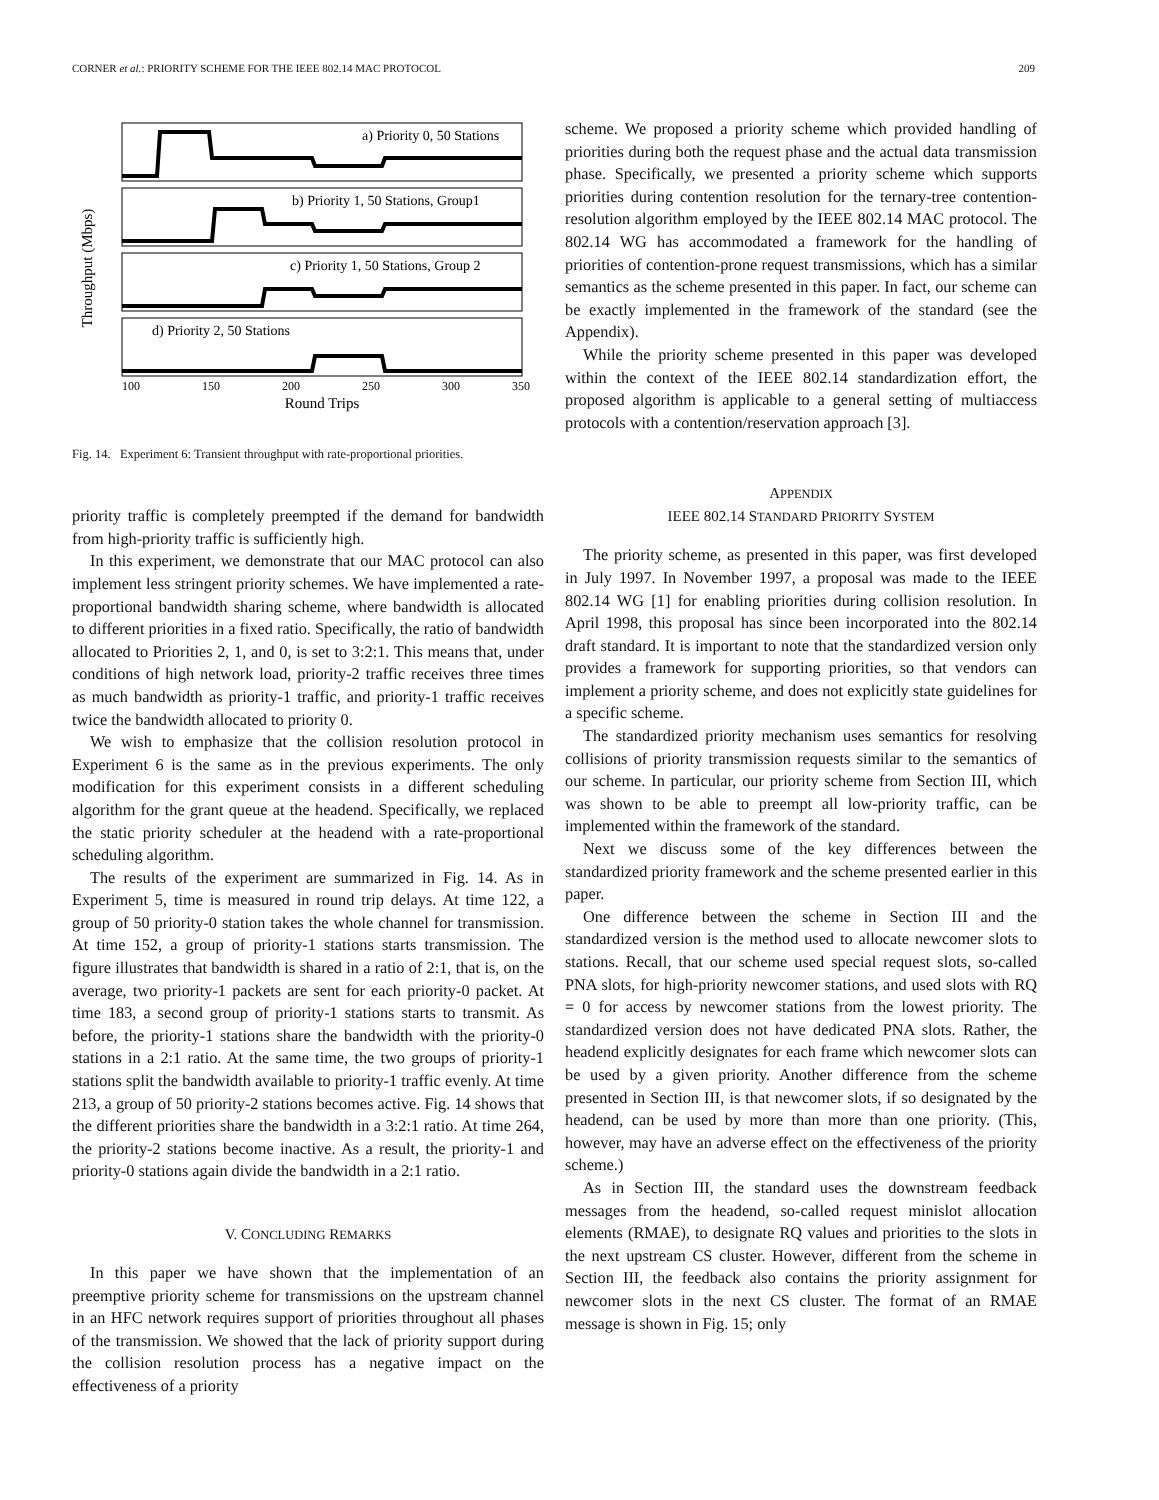CORNER et al.: PRIORITY SCHEME FOR THE IEEE 802.14 MAC PROTOCOL 209
Throughput (Mbps)
a) Priority 0, 50 Stations
b) Priority 1, 50 Stations, Group1
c) Priority 1, 50 Stations, Group 2
d) Priority 2, 50 Stations
100
150
200
250
300
350
Round Trips
Fig. 14. Experiment 6: Transient throughput with rate-proportional priorities.
priority traffic is completely preempted if the demand for bandwidth from high-priority traffic is sufficiently high.
In this experiment, we demonstrate that our MAC protocol can also implement less stringent priority schemes. We have implemented a rate-proportional bandwidth sharing scheme, where bandwidth is allocated to different priorities in a fixed ratio. Specifically, the ratio of bandwidth allocated to Priorities 2, 1, and 0, is set to 3:2:1. This means that, under conditions of high network load, priority-2 traffic receives three times as much bandwidth as priority-1 traffic, and priority-1 traffic receives twice the bandwidth allocated to priority 0.
We wish to emphasize that the collision resolution protocol in Experiment 6 is the same as in the previous experiments. The only modification for this experiment consists in a different scheduling algorithm for the grant queue at the headend. Specifically, we replaced the static priority scheduler at the headend with a rate-proportional scheduling algorithm.
The results of the experiment are summarized in Fig. 14. As in Experiment 5, time is measured in round trip delays. At time 122, a group of 50 priority-0 station takes the whole channel for transmission. At time 152, a group of priority-1 stations starts transmission. The figure illustrates that bandwidth is shared in a ratio of 2:1, that is, on the average, two priority-1 packets are sent for each priority-0 packet. At time 183, a second group of priority-1 stations starts to transmit. As before, the priority-1 stations share the bandwidth with the priority-0 stations in a 2:1 ratio. At the same time, the two groups of priority-1 stations split the bandwidth available to priority-1 traffic evenly. At time 213, a group of 50 priority-2 stations becomes active. Fig. 14 shows that the different priorities share the bandwidth in a 3:2:1 ratio. At time 264, the priority-2 stations become inactive. As a result, the priority-1 and priority-0 stations again divide the bandwidth in a 2:1 ratio.
V. CONCLUDING REMARKS
In this paper we have shown that the implementation of an preemptive priority scheme for transmissions on the upstream channel in an HFC network requires support of priorities throughout all phases of the transmission. We showed that the lack of priority support during the collision resolution process has a negative impact on the effectiveness of a priority
scheme. We proposed a priority scheme which provided handling of priorities during both the request phase and the actual data transmission phase. Specifically, we presented a priority scheme which supports priorities during contention resolution for the ternary-tree contention-resolution algorithm employed by the IEEE 802.14 MAC protocol. The 802.14 WG has accommodated a framework for the handling of priorities of contention-prone request transmissions, which has a similar semantics as the scheme presented in this paper. In fact, our scheme can be exactly implemented in the framework of the standard (see the Appendix).
While the priority scheme presented in this paper was developed within the context of the IEEE 802.14 standardization effort, the proposed algorithm is applicable to a general setting of multiaccess protocols with a contention/reservation approach [3].
APPENDIX
IEEE 802.14 STANDARD PRIORITY SYSTEM
The priority scheme, as presented in this paper, was first developed in July 1997. In November 1997, a proposal was made to the IEEE 802.14 WG [1] for enabling priorities during collision resolution. In April 1998, this proposal has since been incorporated into the 802.14 draft standard. It is important to note that the standardized version only provides a framework for supporting priorities, so that vendors can implement a priority scheme, and does not explicitly state guidelines for a specific scheme.
The standardized priority mechanism uses semantics for resolving collisions of priority transmission requests similar to the semantics of our scheme. In particular, our priority scheme from Section III, which was shown to be able to preempt all low-priority traffic, can be implemented within the framework of the standard.
Next we discuss some of the key differences between the standardized priority framework and the scheme presented earlier in this paper.
One difference between the scheme in Section III and the standardized version is the method used to allocate newcomer slots to stations. Recall, that our scheme used special request slots, so-called PNA slots, for high-priority newcomer stations, and used slots with RQ = 0 for access by newcomer stations from the lowest priority. The standardized version does not have dedicated PNA slots. Rather, the headend explicitly designates for each frame which newcomer slots can be used by a given priority. Another difference from the scheme presented in Section III, is that newcomer slots, if so designated by the headend, can be used by more than more than one priority. (This, however, may have an adverse effect on the effectiveness of the priority scheme.)
As in Section III, the standard uses the downstream feedback messages from the headend, so-called request minislot allocation elements (RMAE), to designate RQ values and priorities to the slots in the next upstream CS cluster. However, different from the scheme in Section III, the feedback also contains the priority assignment for newcomer slots in the next CS cluster. The format of an RMAE message is shown in Fig. 15; only